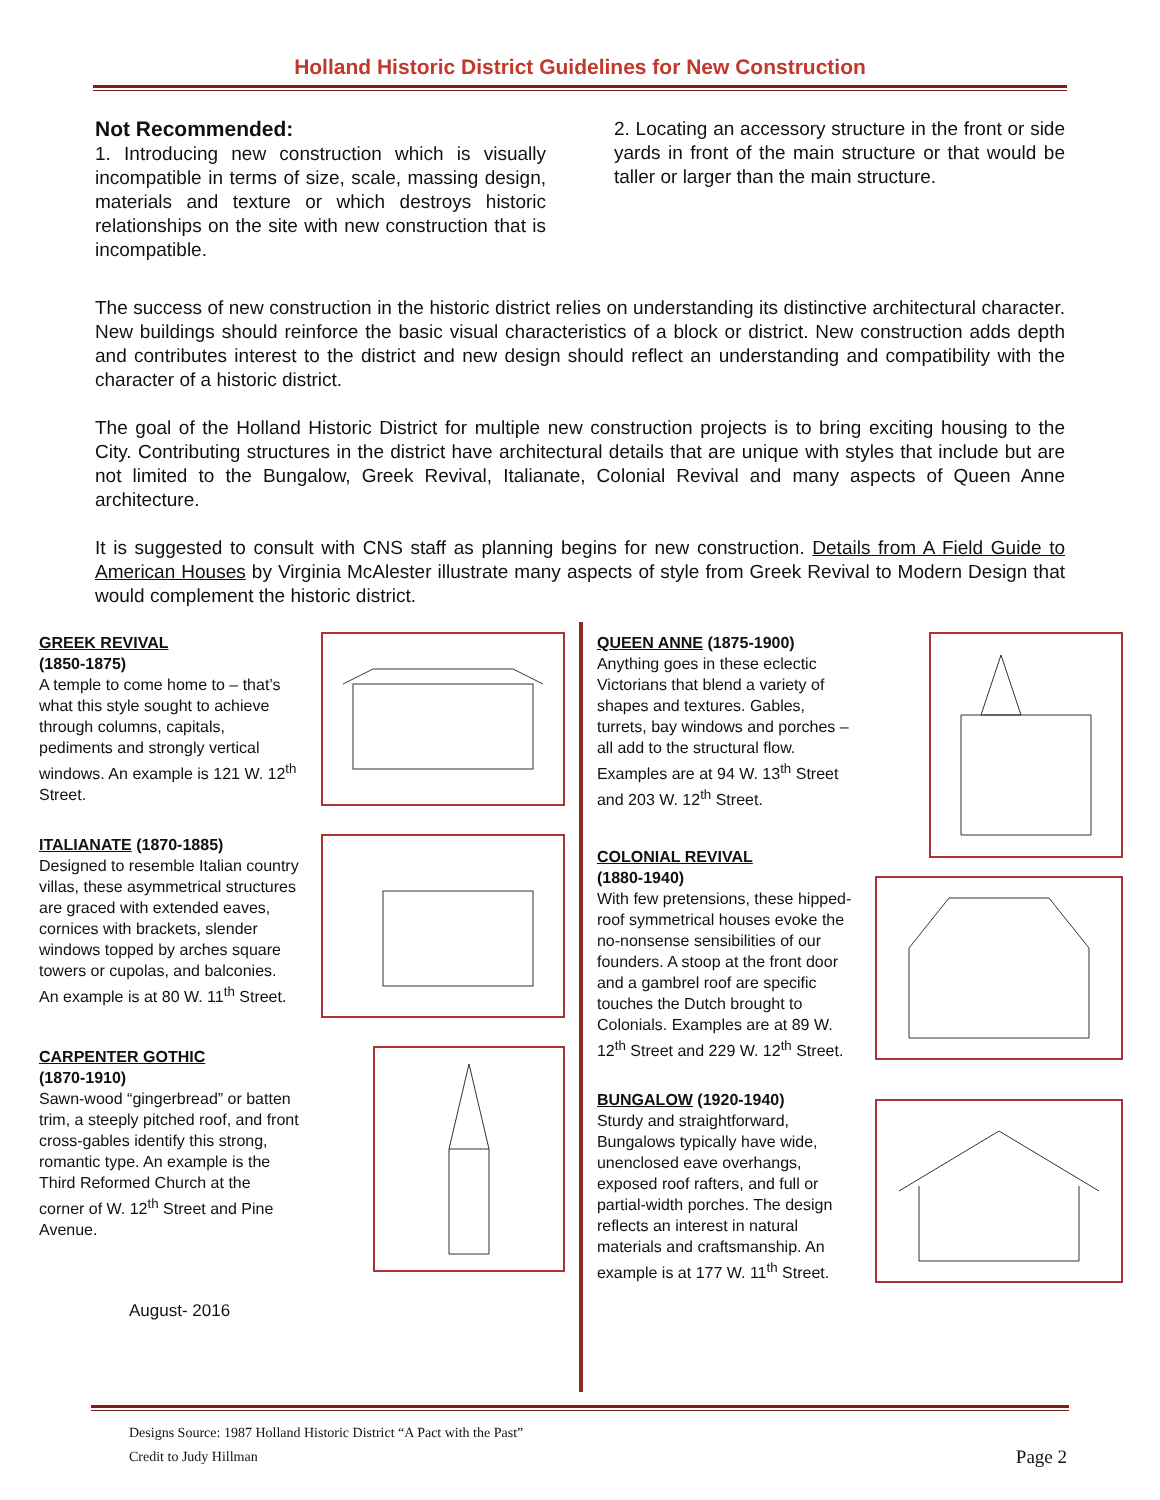Holland Historic District Guidelines for New Construction
Not Recommended:
1. Introducing new construction which is visually incompatible in terms of size, scale, massing design, materials and texture or which destroys historic relationships on the site with new construction that is incompatible.
2. Locating an accessory structure in the front or side yards in front of the main structure or that would be taller or larger than the main structure.
The success of new construction in the historic district relies on understanding its distinctive architectural character. New buildings should reinforce the basic visual characteristics of a block or district. New construction adds depth and contributes interest to the district and new design should reflect an understanding and compatibility with the character of a historic district.
The goal of the Holland Historic District for multiple new construction projects is to bring exciting housing to the City. Contributing structures in the district have architectural details that are unique with styles that include but are not limited to the Bungalow, Greek Revival, Italianate, Colonial Revival and many aspects of Queen Anne architecture.
It is suggested to consult with CNS staff as planning begins for new construction. Details from A Field Guide to American Houses by Virginia McAlester illustrate many aspects of style from Greek Revival to Modern Design that would complement the historic district.
GREEK REVIVAL
(1850-1875)
A temple to come home to – that’s what this style sought to achieve through columns, capitals, pediments and strongly vertical windows. An example is 121 W. 12<sup>th</sup> Street.
ITALIANATE (1870-1885)
Designed to resemble Italian country villas, these asymmetrical structures are graced with extended eaves, cornices with brackets, slender windows topped by arches square towers or cupolas, and balconies. An example is at 80 W. 11<sup>th</sup> Street.
CARPENTER GOTHIC
(1870-1910)
Sawn-wood “gingerbread” or batten trim, a steeply pitched roof, and front cross-gables identify this strong, romantic type. An example is the Third Reformed Church at the corner of W. 12<sup>th</sup> Street and Pine Avenue.
August- 2016
QUEEN ANNE (1875-1900)
Anything goes in these eclectic Victorians that blend a variety of shapes and textures. Gables, turrets, bay windows and porches – all add to the structural flow. Examples are at 94 W. 13<sup>th</sup> Street and 203 W. 12<sup>th</sup> Street.
COLONIAL REVIVAL
(1880-1940)
With few pretensions, these hipped-roof symmetrical houses evoke the no-nonsense sensibilities of our founders. A stoop at the front door and a gambrel roof are specific touches the Dutch brought to Colonials. Examples are at 89 W. 12<sup>th</sup> Street and 229 W. 12<sup>th</sup> Street.
BUNGALOW (1920-1940)
Sturdy and straightforward, Bungalows typically have wide, unenclosed eave overhangs, exposed roof rafters, and full or partial-width porches. The design reflects an interest in natural materials and craftsmanship. An example is at 177 W. 11<sup>th</sup> Street.
Designs Source: 1987 Holland Historic District “A Pact with the Past”
Credit to Judy Hillman
Page 2